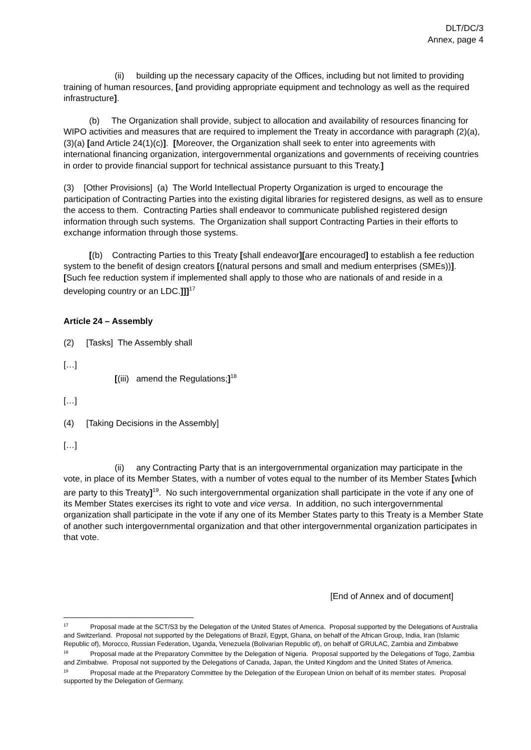DLT/DC/3
Annex, page 4
(ii) building up the necessary capacity of the Offices, including but not limited to providing training of human resources, [and providing appropriate equipment and technology as well as the required infrastructure].
(b) The Organization shall provide, subject to allocation and availability of resources financing for WIPO activities and measures that are required to implement the Treaty in accordance with paragraph (2)(a), (3)(a) [and Article 24(1)(c)]. [Moreover, the Organization shall seek to enter into agreements with international financing organization, intergovernmental organizations and governments of receiving countries in order to provide financial support for technical assistance pursuant to this Treaty.]
(3) [Other Provisions] (a) The World Intellectual Property Organization is urged to encourage the participation of Contracting Parties into the existing digital libraries for registered designs, as well as to ensure the access to them. Contracting Parties shall endeavor to communicate published registered design information through such systems. The Organization shall support Contracting Parties in their efforts to exchange information through those systems.
[(b) Contracting Parties to this Treaty [shall endeavor][are encouraged] to establish a fee reduction system to the benefit of design creators [(natural persons and small and medium enterprises (SMEs))]. [Such fee reduction system if implemented shall apply to those who are nationals of and reside in a developing country or an LDC.]]]<sup>17</sup>
Article 24 – Assembly
(2) [Tasks] The Assembly shall
[…]
[(iii) amend the Regulations;]<sup>18</sup>
[…]
(4) [Taking Decisions in the Assembly]
[…]
(ii) any Contracting Party that is an intergovernmental organization may participate in the vote, in place of its Member States, with a number of votes equal to the number of its Member States [which are party to this Treaty]<sup>19</sup>. No such intergovernmental organization shall participate in the vote if any one of its Member States exercises its right to vote and vice versa. In addition, no such intergovernmental organization shall participate in the vote if any one of its Member States party to this Treaty is a Member State of another such intergovernmental organization and that other intergovernmental organization participates in that vote.
[End of Annex and of document]
<sup>17</sup> Proposal made at the SCT/S3 by the Delegation of the United States of America. Proposal supported by the Delegations of Australia and Switzerland. Proposal not supported by the Delegations of Brazil, Egypt, Ghana, on behalf of the African Group, India, Iran (Islamic Republic of), Morocco, Russian Federation, Uganda, Venezuela (Bolivarian Republic of), on behalf of GRULAC, Zambia and Zimbabwe
<sup>18</sup> Proposal made at the Preparatory Committee by the Delegation of Nigeria. Proposal supported by the Delegations of Togo, Zambia and Zimbabwe. Proposal not supported by the Delegations of Canada, Japan, the United Kingdom and the United States of America.
<sup>19</sup> Proposal made at the Preparatory Committee by the Delegation of the European Union on behalf of its member states. Proposal supported by the Delegation of Germany.